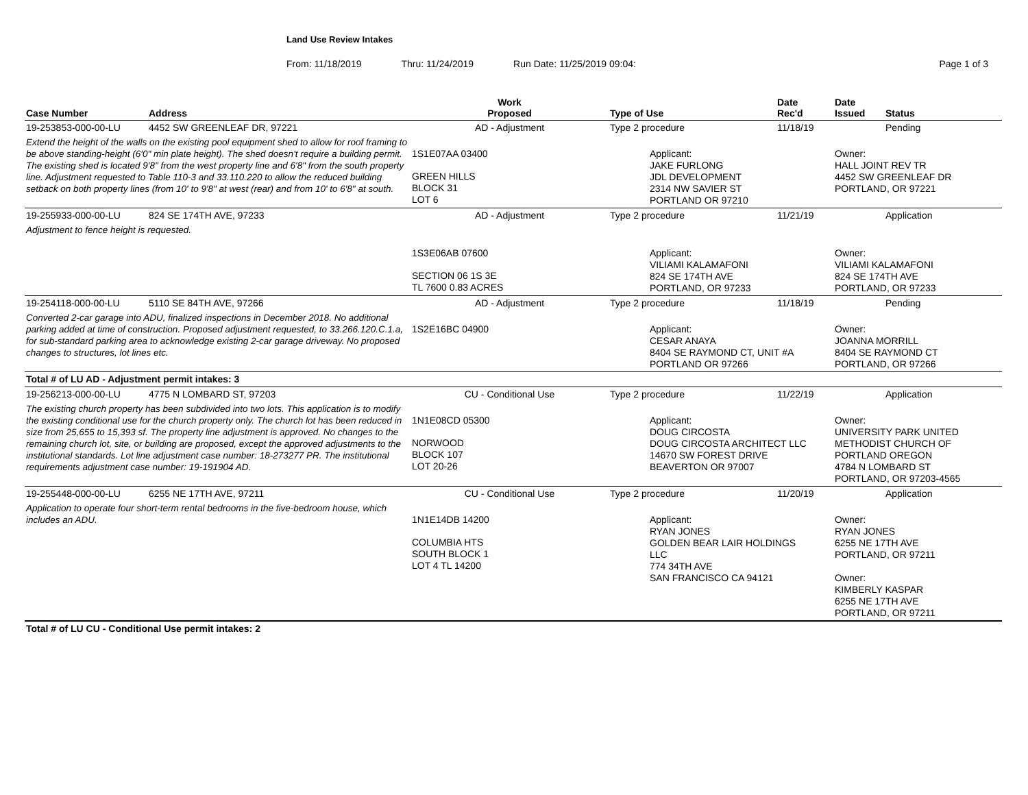Land Use Review Intakes
From: 11/18/2019 Thru: 11/24/2019 Run Date: 11/25/2019 09:04: Page 1 of 3
| Case Number | Address | Work Proposed | Type of Use | Date Rec'd | Date Issued | Status |
| --- | --- | --- | --- | --- | --- | --- |
| 19-253853-000-00-LU | 4452 SW GREENLEAF DR, 97221 | AD - Adjustment | Type 2 procedure | 11/18/19 | | Pending |
| Extend the height of the walls on the existing pool equipment shed to allow for roof framing to be above standing-height (6'0" min plate height). The shed doesn't require a building permit. The existing shed is located 9'8" from the west property line and 6'8" from the south property line. Adjustment requested to Table 110-3 and 33.110.220 to allow the reduced building setback on both property lines (from 10' to 9'8" at west (rear) and from 10' to 6'8" at south. | | 1S1E07AA 03400 GREEN HILLS BLOCK 31 LOT 6 | Applicant: JAKE FURLONG JDL DEVELOPMENT 2314 NW SAVIER ST PORTLAND OR 97210 | | Owner: HALL JOINT REV TR 4452 SW GREENLEAF DR PORTLAND, OR 97221 | |
| 19-255933-000-00-LU | 824 SE 174TH AVE, 97233 | AD - Adjustment | Type 2 procedure | 11/21/19 | | Application |
| Adjustment to fence height is requested. | | 1S3E06AB 07600 SECTION 06 1S 3E TL 7600 0.83 ACRES | Applicant: VILIAMI KALAMAFONI 824 SE 174TH AVE PORTLAND, OR 97233 | | Owner: VILIAMI KALAMAFONI 824 SE 174TH AVE PORTLAND, OR 97233 | |
| 19-254118-000-00-LU | 5110 SE 84TH AVE, 97266 | AD - Adjustment | Type 2 procedure | 11/18/19 | | Pending |
| Converted 2-car garage into ADU, finalized inspections in December 2018. No additional parking added at time of construction. Proposed adjustment requested, to 33.266.120.C.1.a, for sub-standard parking area to acknowledge existing 2-car garage driveway. No proposed changes to structures, lot lines etc. | | 1S2E16BC 04900 | Applicant: CESAR ANAYA 8404 SE RAYMOND CT, UNIT #A PORTLAND OR 97266 | | Owner: JOANNA MORRILL 8404 SE RAYMOND CT PORTLAND, OR 97266 | |
| Total # of LU AD - Adjustment permit intakes: 3 | | | | | | |
| 19-256213-000-00-LU | 4775 N LOMBARD ST, 97203 | CU - Conditional Use | Type 2 procedure | 11/22/19 | | Application |
| The existing church property has been subdivided into two lots. This application is to modify the existing conditional use for the church property only. The church lot has been reduced in size from 25,655 to 15,393 sf. The property line adjustment is approved. No changes to the remaining church lot, site, or building are proposed, except the approved adjustments to the institutional standards. Lot line adjustment case number: 18-273277 PR. The institutional requirements adjustment case number: 19-191904 AD. | | 1N1E08CD 05300 NORWOOD BLOCK 107 LOT 20-26 | Applicant: DOUG CIRCOSTA DOUG CIRCOSTA ARCHITECT LLC 14670 SW FOREST DRIVE BEAVERTON OR 97007 | | Owner: UNIVERSITY PARK UNITED METHODIST CHURCH OF PORTLAND OREGON 4784 N LOMBARD ST PORTLAND, OR 97203-4565 | |
| 19-255448-000-00-LU | 6255 NE 17TH AVE, 97211 | CU - Conditional Use | Type 2 procedure | 11/20/19 | | Application |
| Application to operate four short-term rental bedrooms in the five-bedroom house, which includes an ADU. | | 1N1E14DB 14200 COLUMBIA HTS SOUTH BLOCK 1 LOT 4 TL 14200 | Applicant: RYAN JONES GOLDEN BEAR LAIR HOLDINGS LLC 774 34TH AVE SAN FRANCISCO CA 94121 | | Owner: RYAN JONES 6255 NE 17TH AVE PORTLAND, OR 97211 Owner: KIMBERLY KASPAR 6255 NE 17TH AVE PORTLAND, OR 97211 | |
| Total # of LU CU - Conditional Use permit intakes: 2 | | | | | | |